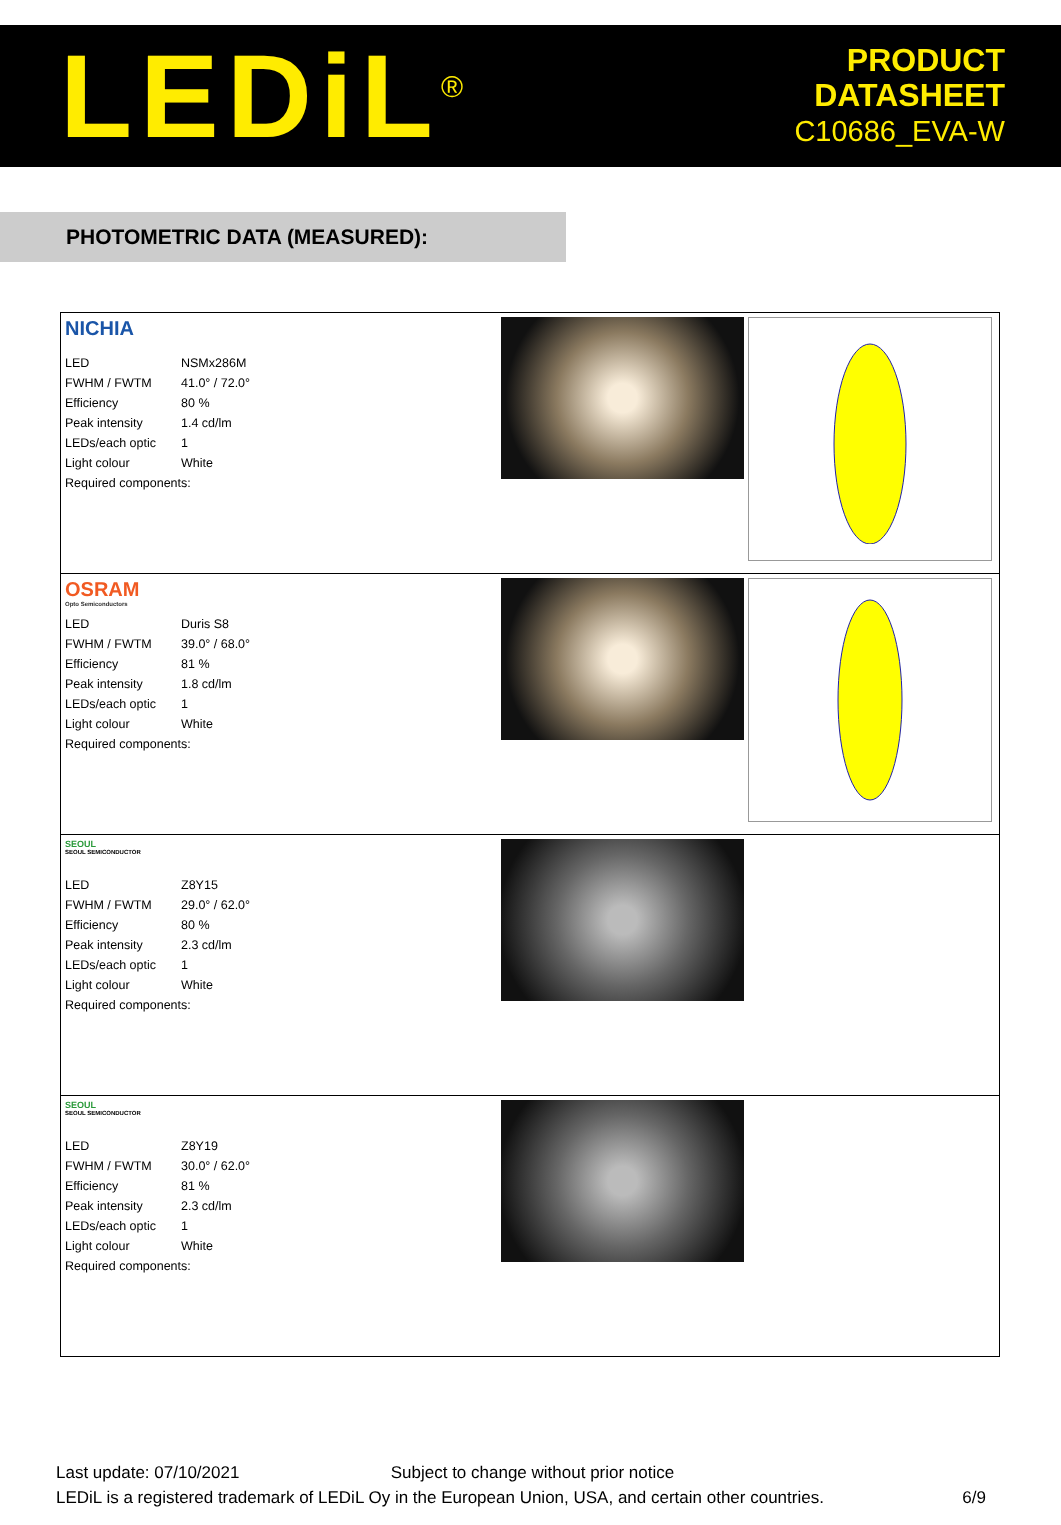LEDiL<sup>®</sup>
PRODUCT
DATASHEET
C10686_EVA-W
PHOTOMETRIC DATA (MEASURED):
| NICHIA / LED / NSMx286M / / FWHM / FWTM / 41.0° / 72.0° / / Efficiency / 80 % / / Peak intensity / 1.4 cd/lm / / LEDs/each optic / 1 / / Light colour / White / / Required components: / / |
| OSRAM Opto Semiconductors / LED / Duris S8 / / FWHM / FWTM / 39.0° / 68.0° / / Efficiency / 81 % / / Peak intensity / 1.8 cd/lm / / LEDs/each optic / 1 / / Light colour / White / / Required components: / / |
| SEOUL SEOUL SEMICONDUCTOR / LED / Z8Y15 / / FWHM / FWTM / 29.0° / 62.0° / / Efficiency / 80 % / / Peak intensity / 2.3 cd/lm / / LEDs/each optic / 1 / / Light colour / White / / Required components: / / |
| SEOUL SEOUL SEMICONDUCTOR / LED / Z8Y19 / / FWHM / FWTM / 30.0° / 62.0° / / Efficiency / 81 % / / Peak intensity / 2.3 cd/lm / / LEDs/each optic / 1 / / Light colour / White / / Required components: / / |
Last update: 07/10/2021 Subject to change without prior notice
LEDiL is a registered trademark of LEDiL Oy in the European Union, USA, and certain other countries. 6/9